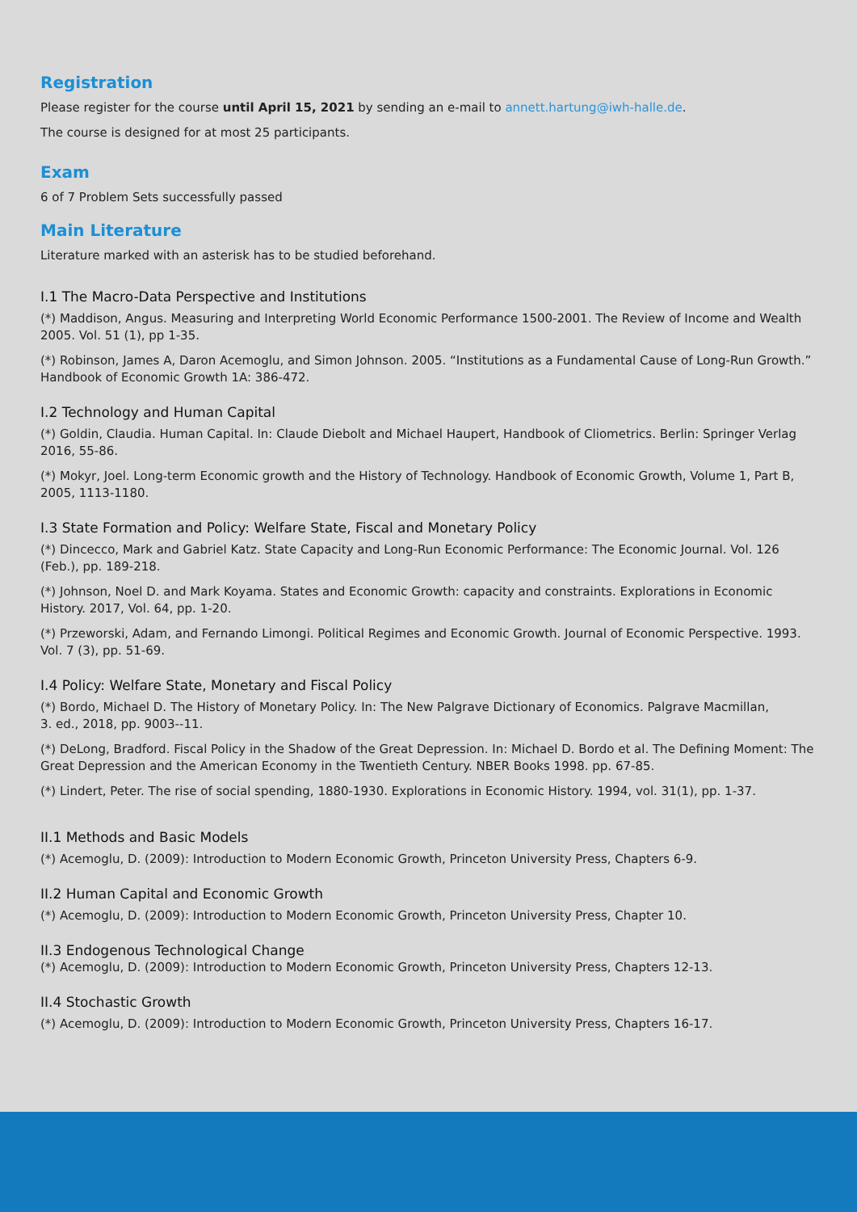Registration
Please register for the course until April 15, 2021 by sending an e-mail to annett.hartung@iwh-halle.de.
The course is designed for at most 25 participants.
Exam
6 of 7 Problem Sets successfully passed
Main Literature
Literature marked with an asterisk has to be studied beforehand.
I.1 The Macro-Data Perspective and Institutions
(*) Maddison, Angus. Measuring and Interpreting World Economic Performance 1500-2001. The Review of Income and Wealth 2005. Vol. 51 (1), pp 1-35.
(*) Robinson, James A, Daron Acemoglu, and Simon Johnson. 2005. “Institutions as a Fundamental Cause of Long-Run Growth.” Handbook of Economic Growth 1A: 386-472.
I.2 Technology and Human Capital
(*) Goldin, Claudia. Human Capital. In: Claude Diebolt and Michael Haupert, Handbook of Cliometrics. Berlin: Springer Verlag 2016, 55-86.
(*) Mokyr, Joel. Long-term Economic growth and the History of Technology. Handbook of Economic Growth, Volume 1, Part B, 2005, 1113-1180.
I.3 State Formation and Policy: Welfare State, Fiscal and Monetary Policy
(*) Dincecco, Mark and Gabriel Katz. State Capacity and Long-Run Economic Performance: The Economic Journal. Vol. 126 (Feb.), pp. 189-218.
(*) Johnson, Noel D. and Mark Koyama. States and Economic Growth: capacity and constraints. Explorations in Economic History. 2017, Vol. 64, pp. 1-20.
(*) Przeworski, Adam, and Fernando Limongi. Political Regimes and Economic Growth. Journal of Economic Perspective. 1993. Vol. 7 (3), pp. 51-69.
I.4 Policy: Welfare State, Monetary and Fiscal Policy
(*) Bordo, Michael D. The History of Monetary Policy. In: The New Palgrave Dictionary of Economics. Palgrave Macmillan,
3. ed., 2018, pp. 9003--11.
(*) DeLong, Bradford. Fiscal Policy in the Shadow of the Great Depression. In: Michael D. Bordo et al. The Defining Moment: The Great Depression and the American Economy in the Twentieth Century. NBER Books 1998. pp. 67-85.
(*) Lindert, Peter. The rise of social spending, 1880-1930. Explorations in Economic History. 1994, vol. 31(1), pp. 1-37.
II.1 Methods and Basic Models
(*) Acemoglu, D. (2009): Introduction to Modern Economic Growth, Princeton University Press, Chapters 6-9.
II.2 Human Capital and Economic Growth
(*) Acemoglu, D. (2009): Introduction to Modern Economic Growth, Princeton University Press, Chapter 10.
II.3 Endogenous Technological Change
(*) Acemoglu, D. (2009): Introduction to Modern Economic Growth, Princeton University Press, Chapters 12-13.
II.4 Stochastic Growth
(*) Acemoglu, D. (2009): Introduction to Modern Economic Growth, Princeton University Press, Chapters 16-17.